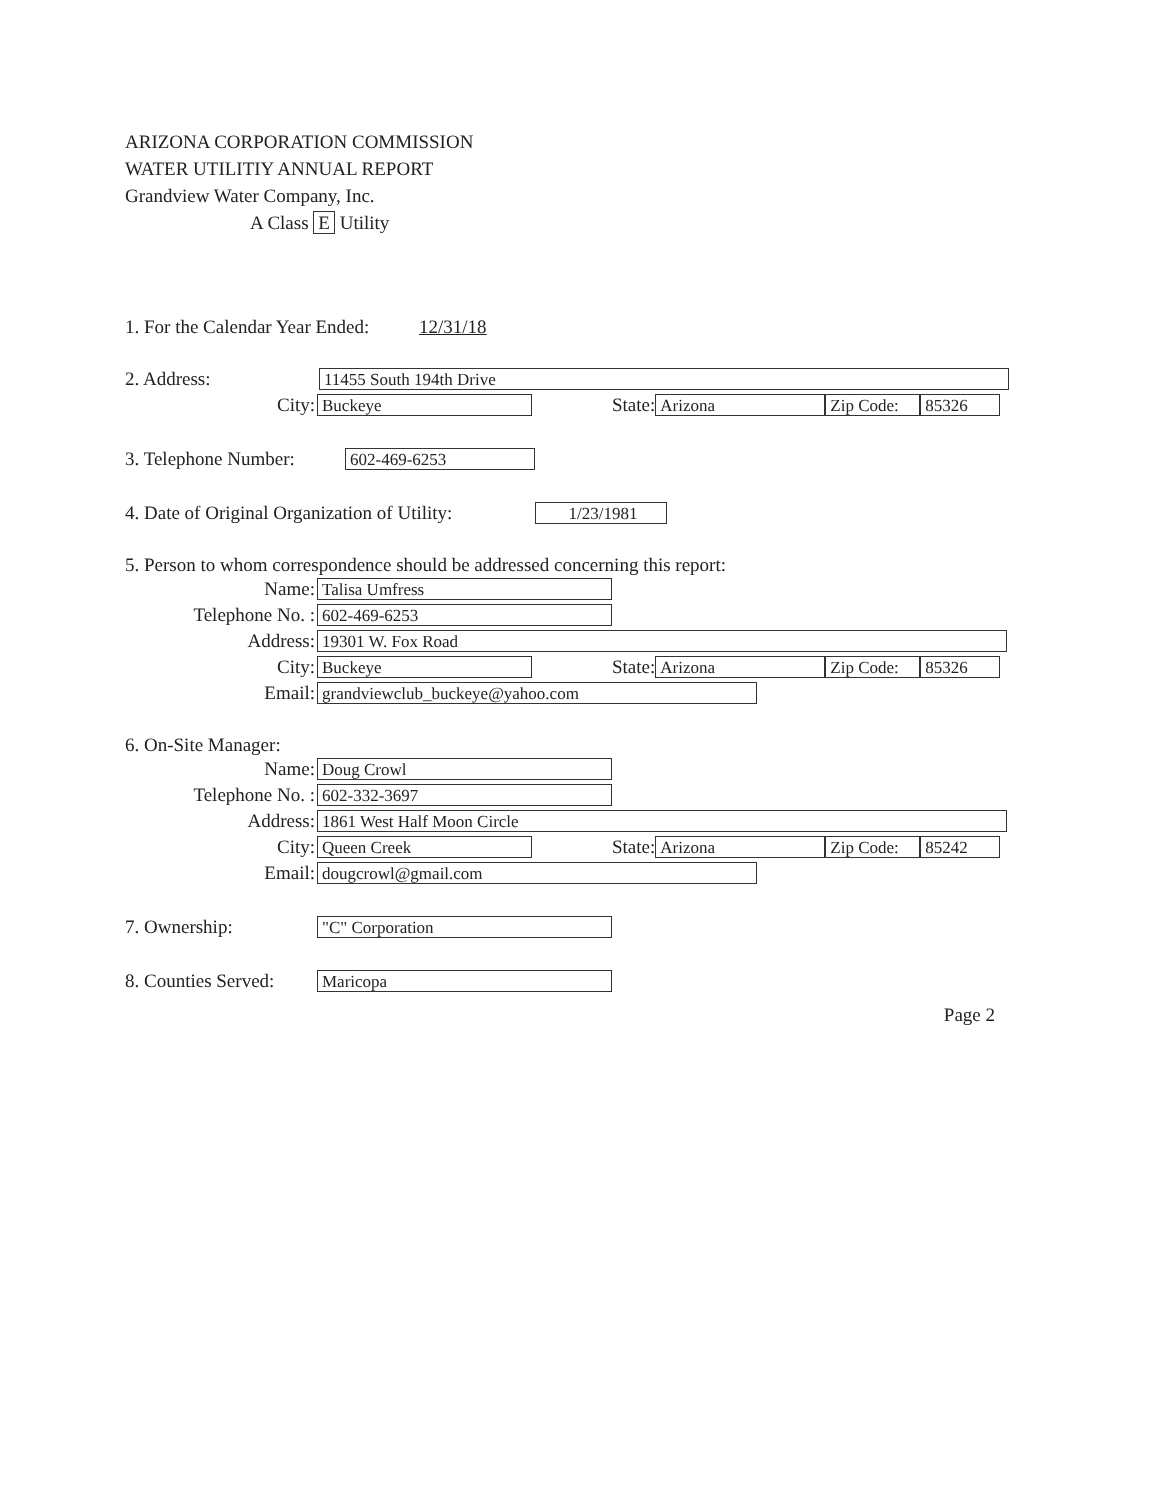ARIZONA CORPORATION COMMISSION
WATER UTILITIY ANNUAL REPORT
Grandview Water Company, Inc.
A Class E Utility
1. For the Calendar Year Ended: 12/31/18
2. Address:
11455 South 194th Drive
City:
Buckeye
State:
Arizona Zip Code: 85326
3. Telephone Number:
602-469-6253
4. Date of Original Organization of Utility:
1/23/1981
5. Person to whom correspondence should be addressed concerning this report:
Name:
Talisa Umfress
Telephone No. :
602-469-6253
Address:
19301 W. Fox Road
City:
Buckeye
State:
Arizona Zip Code: 85326
Email:
grandviewclub_buckeye@yahoo.com
6. On-Site Manager:
Name:
Doug Crowl
Telephone No. :
602-332-3697
Address:
1861 West Half Moon Circle
City:
Queen Creek
State:
Arizona Zip Code: 85242
Email:
dougcrowl@gmail.com
7. Ownership:
"C" Corporation
8. Counties Served:
Maricopa
Page 2